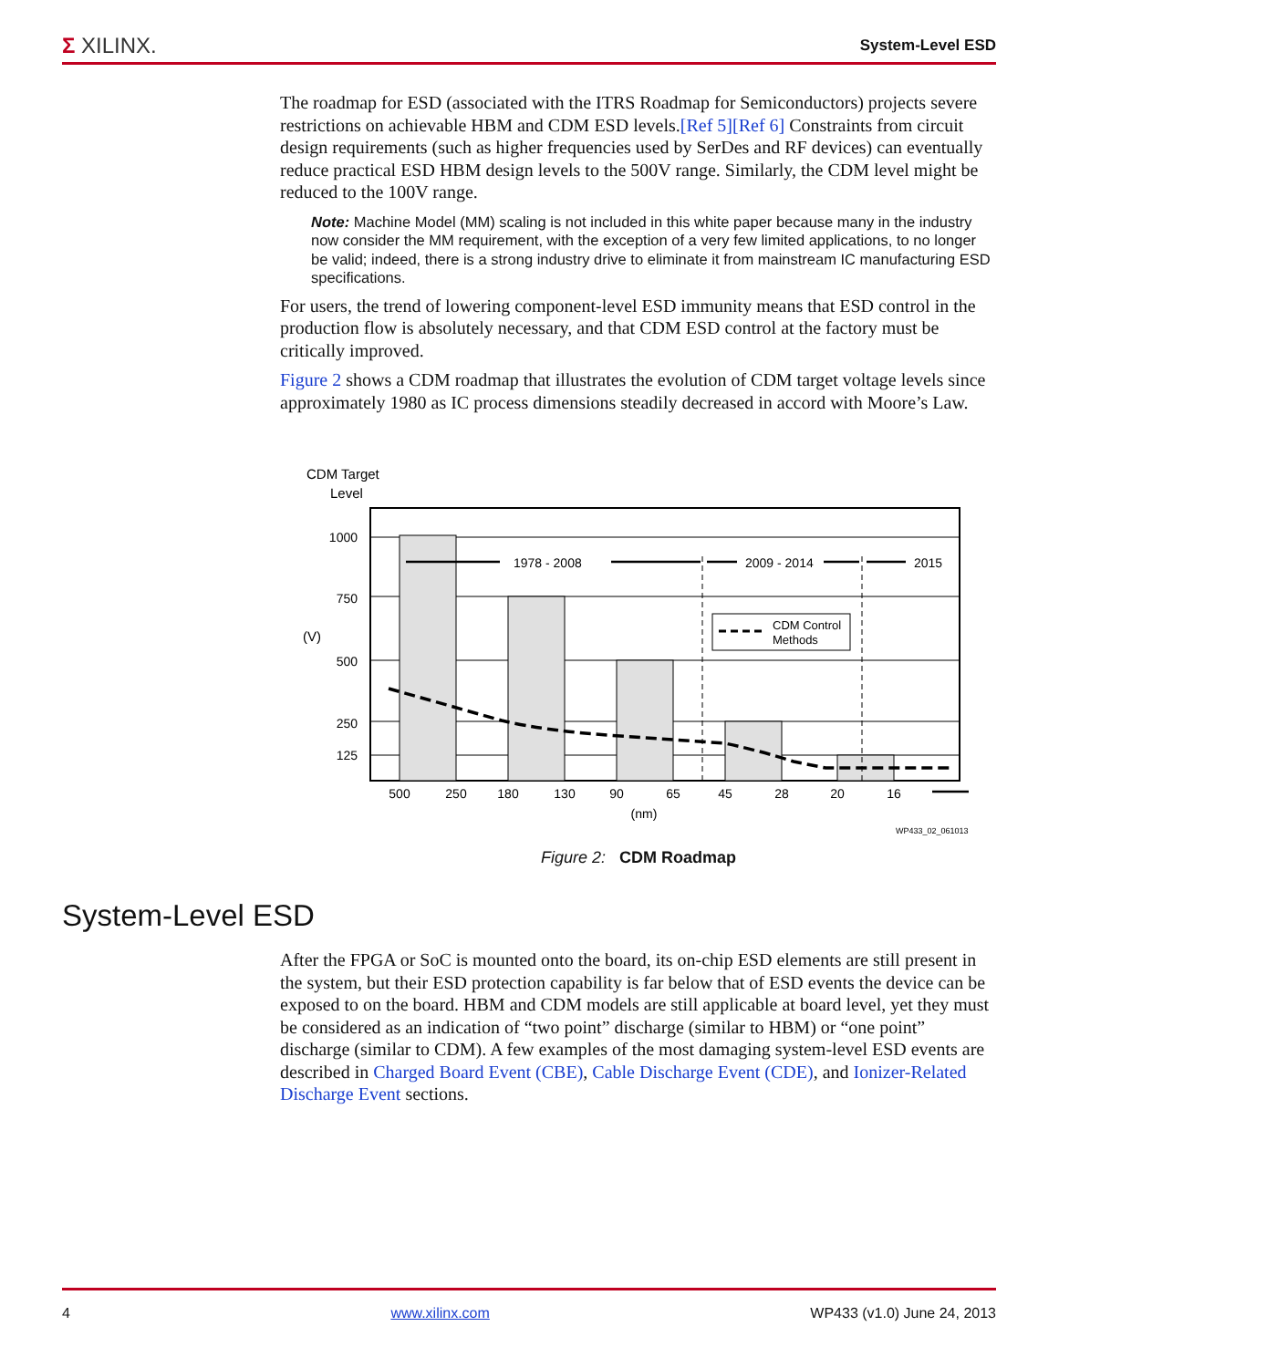Σ XILINX.
System-Level ESD
The roadmap for ESD (associated with the ITRS Roadmap for Semiconductors) projects severe restrictions on achievable HBM and CDM ESD levels.[Ref 5][Ref 6] Constraints from circuit design requirements (such as higher frequencies used by SerDes and RF devices) can eventually reduce practical ESD HBM design levels to the 500V range. Similarly, the CDM level might be reduced to the 100V range.
Note: Machine Model (MM) scaling is not included in this white paper because many in the industry now consider the MM requirement, with the exception of a very few limited applications, to no longer be valid; indeed, there is a strong industry drive to eliminate it from mainstream IC manufacturing ESD specifications.
For users, the trend of lowering component-level ESD immunity means that ESD control in the production flow is absolutely necessary, and that CDM ESD control at the factory must be critically improved.
Figure 2 shows a CDM roadmap that illustrates the evolution of CDM target voltage levels since approximately 1980 as IC process dimensions steadily decreased in accord with Moore’s Law.
CDM Target
Level
(V)
1000
750
500
250
125
500
250
180
130
90
65
45
28
20
16
(nm)
1978 - 2008
2009 - 2014
2015
CDM Control
Methods
WP433_02_061013
Figure 2: CDM Roadmap
System-Level ESD
After the FPGA or SoC is mounted onto the board, its on-chip ESD elements are still present in the system, but their ESD protection capability is far below that of ESD events the device can be exposed to on the board. HBM and CDM models are still applicable at board level, yet they must be considered as an indication of “two point” discharge (similar to HBM) or “one point” discharge (similar to CDM). A few examples of the most damaging system-level ESD events are described in Charged Board Event (CBE), Cable Discharge Event (CDE), and Ionizer-Related Discharge Event sections.
4 www.xilinx.com WP433 (v1.0) June 24, 2013